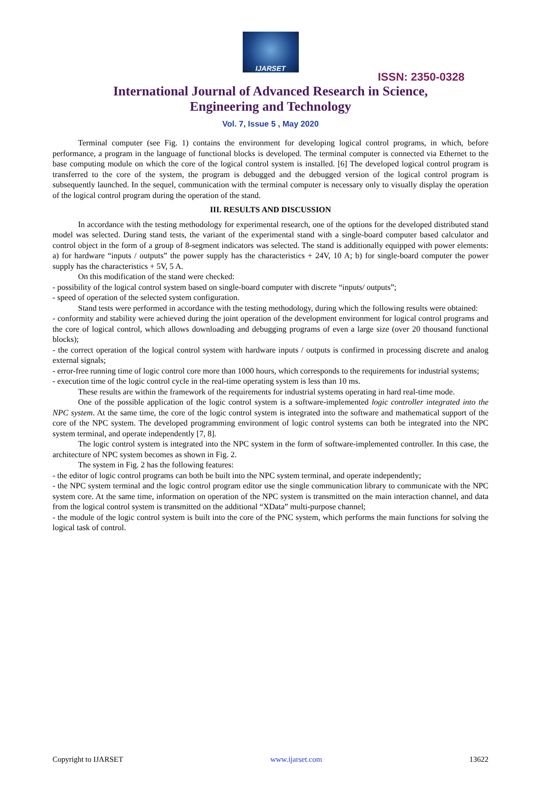IJARSET
ISSN: 2350-0328
International Journal of Advanced Research in Science,
Engineering and Technology
Vol. 7, Issue 5 , May 2020
Terminal computer (see Fig. 1) contains the environment for developing logical control programs, in which, before performance, a program in the language of functional blocks is developed. The terminal computer is connected via Ethernet to the base computing module on which the core of the logical control system is installed. [6] The developed logical control program is transferred to the core of the system, the program is debugged and the debugged version of the logical control program is subsequently launched. In the sequel, communication with the terminal computer is necessary only to visually display the operation of the logical control program during the operation of the stand.
III. RESULTS AND DISCUSSION
In accordance with the testing methodology for experimental research, one of the options for the developed distributed stand model was selected. During stand tests, the variant of the experimental stand with a single-board computer based calculator and control object in the form of a group of 8-segment indicators was selected. The stand is additionally equipped with power elements: a) for hardware “inputs / outputs” the power supply has the characteristics + 24V, 10 A; b) for single-board computer the power supply has the characteristics + 5V, 5 A.
On this modification of the stand were checked:
- possibility of the logical control system based on single-board computer with discrete “inputs/ outputs”;
- speed of operation of the selected system configuration.
Stand tests were performed in accordance with the testing methodology, during which the following results were obtained:
- conformity and stability were achieved during the joint operation of the development environment for logical control programs and the core of logical control, which allows downloading and debugging programs of even a large size (over 20 thousand functional blocks);
- the correct operation of the logical control system with hardware inputs / outputs is confirmed in processing discrete and analog external signals;
- error-free running time of logic control core more than 1000 hours, which corresponds to the requirements for industrial systems;
- execution time of the logic control cycle in the real-time operating system is less than 10 ms.
These results are within the framework of the requirements for industrial systems operating in hard real-time mode.
One of the possible application of the logic control system is a software-implemented logic controller integrated into the NPC system. At the same time, the core of the logic control system is integrated into the software and mathematical support of the core of the NPC system. The developed programming environment of logic control systems can both be integrated into the NPC system terminal, and operate independently [7, 8].
The logic control system is integrated into the NPC system in the form of software-implemented controller. In this case, the architecture of NPC system becomes as shown in Fig. 2.
The system in Fig. 2 has the following features:
- the editor of logic control programs can both be built into the NPC system terminal, and operate independently;
- the NPC system terminal and the logic control program editor use the single communication library to communicate with the NPC system core. At the same time, information on operation of the NPC system is transmitted on the main interaction channel, and data from the logical control system is transmitted on the additional “XData” multi-purpose channel;
- the module of the logic control system is built into the core of the PNC system, which performs the main functions for solving the logical task of control.
Copyright to IJARSET www.ijarset.com 13622